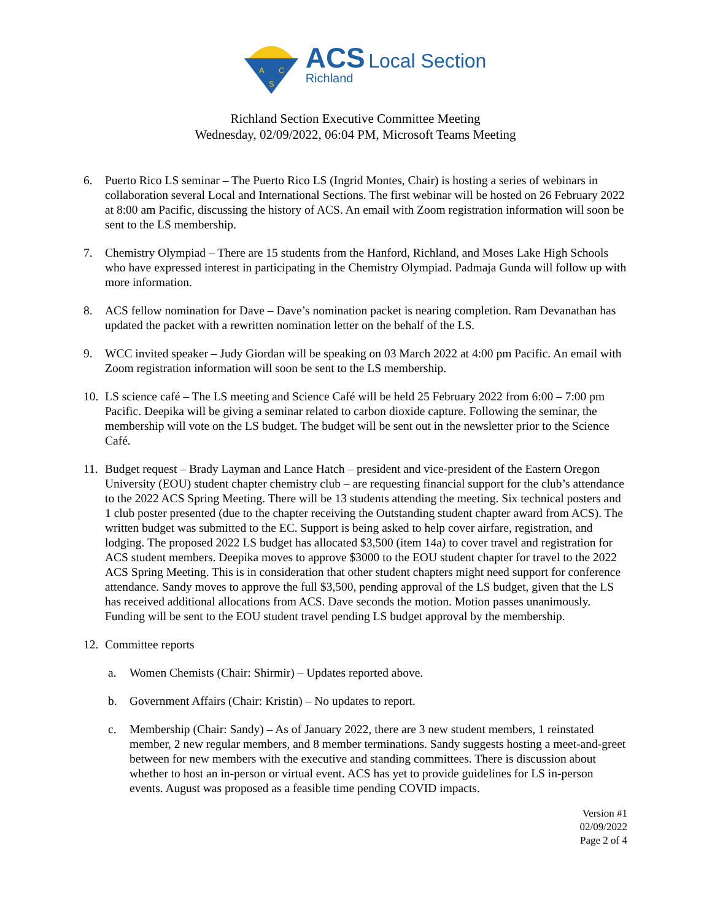A
C
S
ACS Local Section
Richland
Richland Section Executive Committee Meeting
Wednesday, 02/09/2022, 06:04 PM, Microsoft Teams Meeting
6. Puerto Rico LS seminar – The Puerto Rico LS (Ingrid Montes, Chair) is hosting a series of webinars in collaboration several Local and International Sections. The first webinar will be hosted on 26 February 2022 at 8:00 am Pacific, discussing the history of ACS. An email with Zoom registration information will soon be sent to the LS membership.
7. Chemistry Olympiad – There are 15 students from the Hanford, Richland, and Moses Lake High Schools who have expressed interest in participating in the Chemistry Olympiad. Padmaja Gunda will follow up with more information.
8. ACS fellow nomination for Dave – Dave’s nomination packet is nearing completion. Ram Devanathan has updated the packet with a rewritten nomination letter on the behalf of the LS.
9. WCC invited speaker – Judy Giordan will be speaking on 03 March 2022 at 4:00 pm Pacific. An email with Zoom registration information will soon be sent to the LS membership.
10.
LS science café – The LS meeting and Science Café will be held 25 February 2022 from 6:00 – 7:00 pm Pacific. Deepika will be giving a seminar related to carbon dioxide capture. Following the seminar, the membership will vote on the LS budget. The budget will be sent out in the newsletter prior to the Science Café.
11.
Budget request – Brady Layman and Lance Hatch – president and vice-president of the Eastern Oregon University (EOU) student chapter chemistry club – are requesting financial support for the club’s attendance to the 2022 ACS Spring Meeting. There will be 13 students attending the meeting. Six technical posters and 1 club poster presented (due to the chapter receiving the Outstanding student chapter award from ACS). The written budget was submitted to the EC. Support is being asked to help cover airfare, registration, and lodging. The proposed 2022 LS budget has allocated $3,500 (item 14a) to cover travel and registration for ACS student members. Deepika moves to approve $3000 to the EOU student chapter for travel to the 2022 ACS Spring Meeting. This is in consideration that other student chapters might need support for conference attendance. Sandy moves to approve the full $3,500, pending approval of the LS budget, given that the LS has received additional allocations from ACS. Dave seconds the motion. Motion passes unanimously. Funding will be sent to the EOU student travel pending LS budget approval by the membership.
12.
Committee reports
a. Women Chemists (Chair: Shirmir) – Updates reported above.
b. Government Affairs (Chair: Kristin) – No updates to report.
c. Membership (Chair: Sandy) – As of January 2022, there are 3 new student members, 1 reinstated member, 2 new regular members, and 8 member terminations. Sandy suggests hosting a meet-and-greet between for new members with the executive and standing committees. There is discussion about whether to host an in-person or virtual event. ACS has yet to provide guidelines for LS in-person events. August was proposed as a feasible time pending COVID impacts.
Version #1
02/09/2022
Page 2 of 4